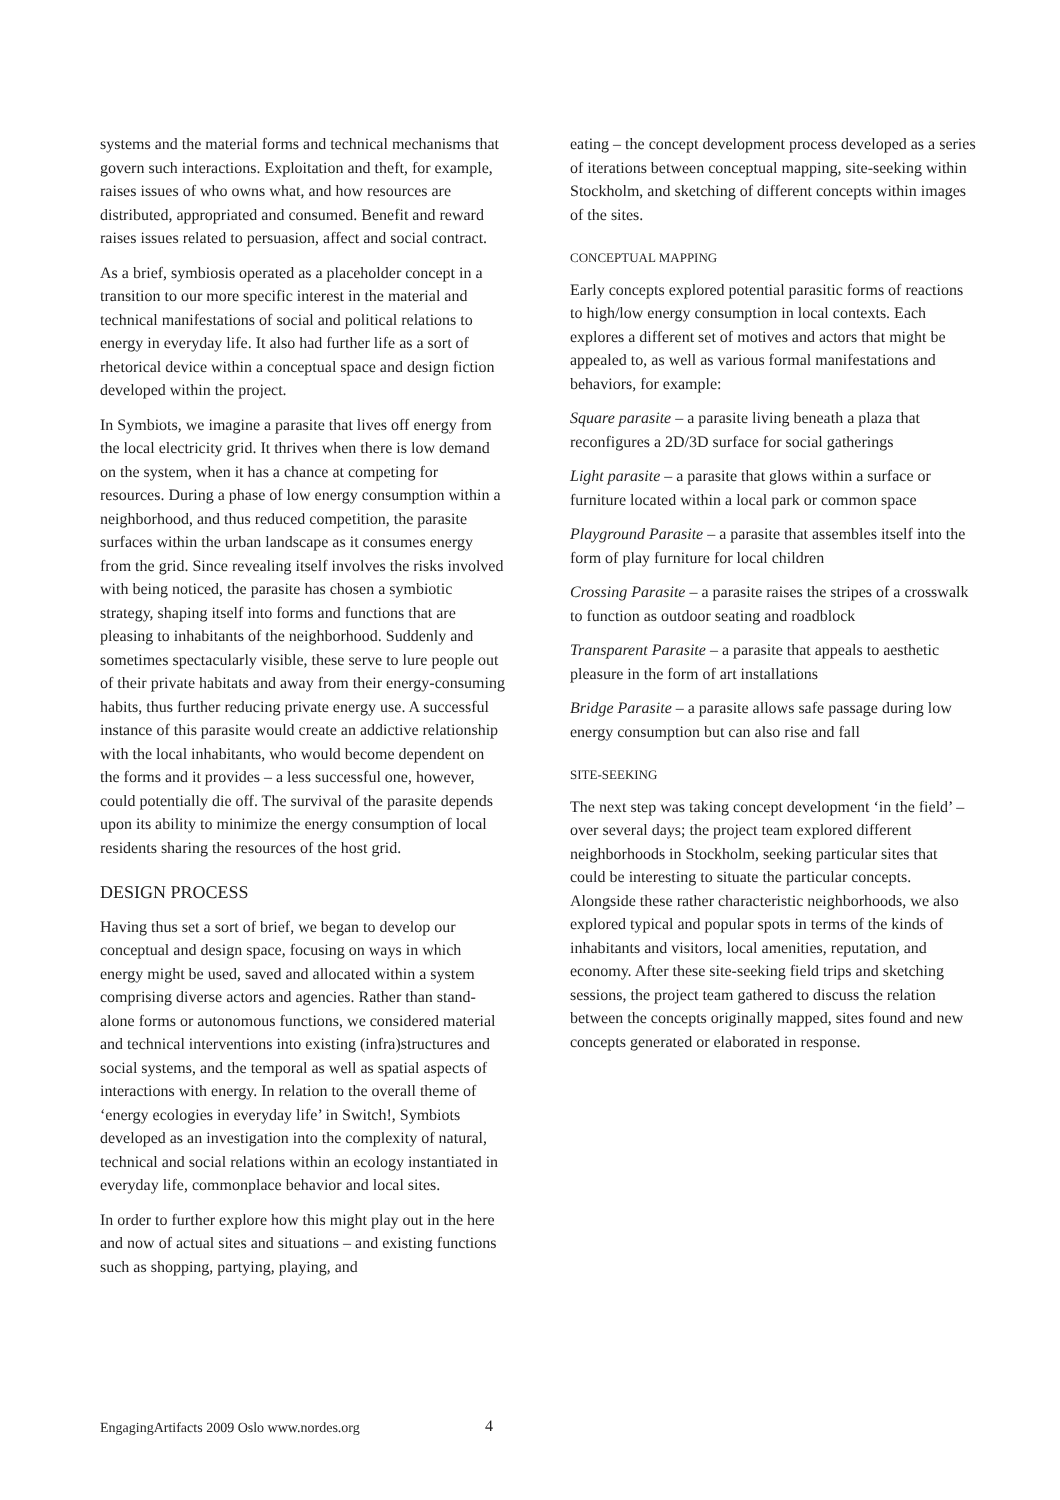systems and the material forms and technical mechanisms that govern such interactions. Exploitation and theft, for example, raises issues of who owns what, and how resources are distributed, appropriated and consumed. Benefit and reward raises issues related to persuasion, affect and social contract.
As a brief, symbiosis operated as a placeholder concept in a transition to our more specific interest in the material and technical manifestations of social and political relations to energy in everyday life. It also had further life as a sort of rhetorical device within a conceptual space and design fiction developed within the project.
In Symbiots, we imagine a parasite that lives off energy from the local electricity grid. It thrives when there is low demand on the system, when it has a chance at competing for resources. During a phase of low energy consumption within a neighborhood, and thus reduced competition, the parasite surfaces within the urban landscape as it consumes energy from the grid. Since revealing itself involves the risks involved with being noticed, the parasite has chosen a symbiotic strategy, shaping itself into forms and functions that are pleasing to inhabitants of the neighborhood. Suddenly and sometimes spectacularly visible, these serve to lure people out of their private habitats and away from their energy-consuming habits, thus further reducing private energy use. A successful instance of this parasite would create an addictive relationship with the local inhabitants, who would become dependent on the forms and it provides – a less successful one, however, could potentially die off. The survival of the parasite depends upon its ability to minimize the energy consumption of local residents sharing the resources of the host grid.
DESIGN PROCESS
Having thus set a sort of brief, we began to develop our conceptual and design space, focusing on ways in which energy might be used, saved and allocated within a system comprising diverse actors and agencies. Rather than stand-alone forms or autonomous functions, we considered material and technical interventions into existing (infra)structures and social systems, and the temporal as well as spatial aspects of interactions with energy. In relation to the overall theme of ‘energy ecologies in everyday life’ in Switch!, Symbiots developed as an investigation into the complexity of natural, technical and social relations within an ecology instantiated in everyday life, commonplace behavior and local sites.
In order to further explore how this might play out in the here and now of actual sites and situations – and existing functions such as shopping, partying, playing, and
eating – the concept development process developed as a series of iterations between conceptual mapping, site-seeking within Stockholm, and sketching of different concepts within images of the sites.
CONCEPTUAL MAPPING
Early concepts explored potential parasitic forms of reactions to high/low energy consumption in local contexts. Each explores a different set of motives and actors that might be appealed to, as well as various formal manifestations and behaviors, for example:
Square parasite – a parasite living beneath a plaza that reconfigures a 2D/3D surface for social gatherings
Light parasite – a parasite that glows within a surface or furniture located within a local park or common space
Playground Parasite – a parasite that assembles itself into the form of play furniture for local children
Crossing Parasite – a parasite raises the stripes of a crosswalk to function as outdoor seating and roadblock
Transparent Parasite – a parasite that appeals to aesthetic pleasure in the form of art installations
Bridge Parasite – a parasite allows safe passage during low energy consumption but can also rise and fall
SITE-SEEKING
The next step was taking concept development ‘in the field’ – over several days; the project team explored different neighborhoods in Stockholm, seeking particular sites that could be interesting to situate the particular concepts. Alongside these rather characteristic neighborhoods, we also explored typical and popular spots in terms of the kinds of inhabitants and visitors, local amenities, reputation, and economy. After these site-seeking field trips and sketching sessions, the project team gathered to discuss the relation between the concepts originally mapped, sites found and new concepts generated or elaborated in response.
EngagingArtifacts 2009 Oslo www.nordes.org
4